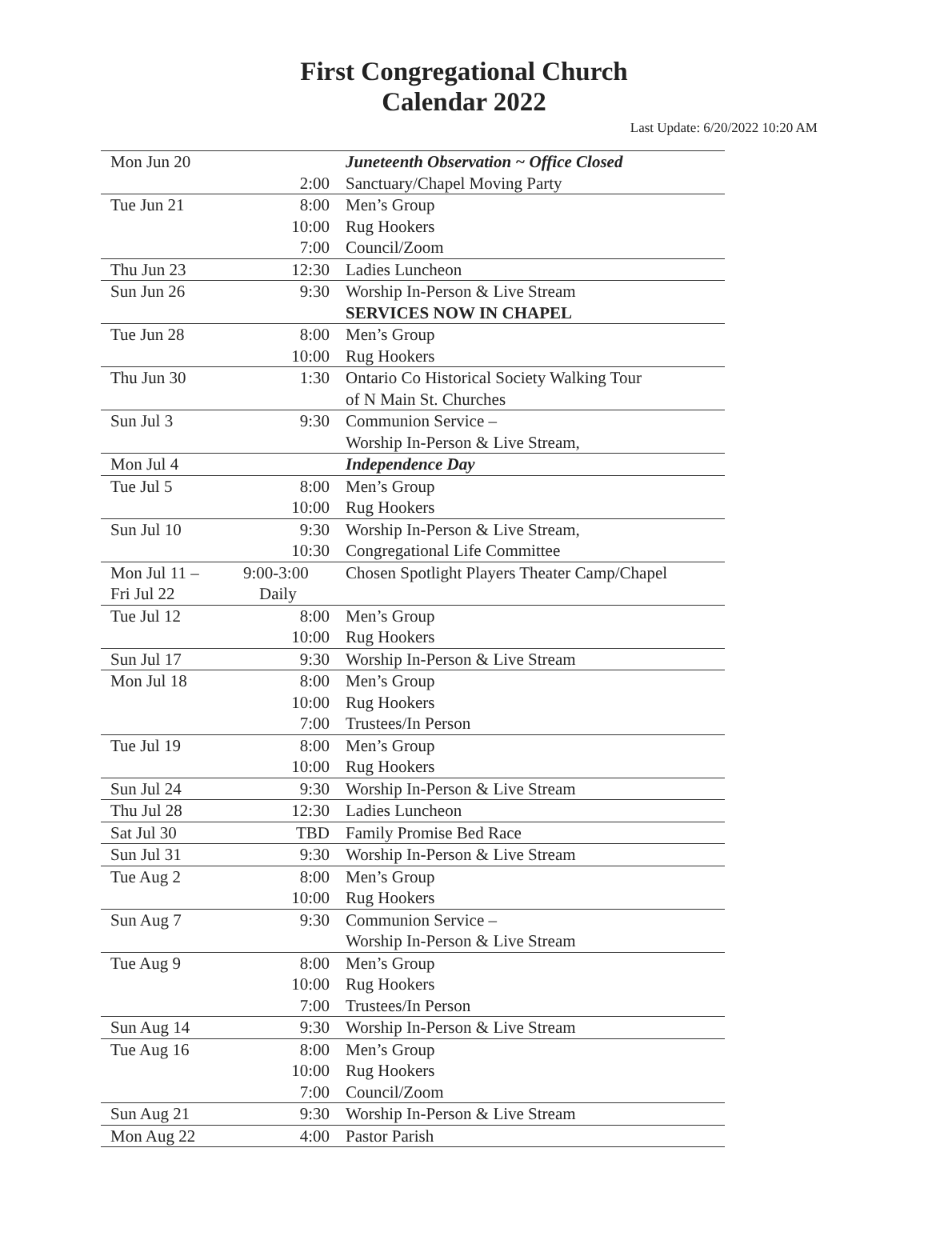First Congregational Church
Calendar 2022
Last Update: 6/20/2022 10:20 AM
| Mon Jun 20 | | Juneteenth Observation ~ Office Closed |
| | 2:00 | Sanctuary/Chapel Moving Party |
| Tue Jun 21 | 8:00 | Men’s Group |
| | 10:00 | Rug Hookers |
| | 7:00 | Council/Zoom |
| Thu Jun 23 | 12:30 | Ladies Luncheon |
| Sun Jun 26 | 9:30 | Worship In-Person & Live Stream |
| | | SERVICES NOW IN CHAPEL |
| Tue Jun 28 | 8:00 | Men’s Group |
| | 10:00 | Rug Hookers |
| Thu Jun 30 | 1:30 | Ontario Co Historical Society Walking Tour |
| | | of N Main St. Churches |
| Sun Jul 3 | 9:30 | Communion Service – |
| | | Worship In-Person & Live Stream, |
| Mon Jul 4 | | Independence Day |
| Tue Jul 5 | 8:00 | Men’s Group |
| | 10:00 | Rug Hookers |
| Sun Jul 10 | 9:30 | Worship In-Person & Live Stream, |
| | 10:30 | Congregational Life Committee |
| Mon Jul 11 – | 9:00-3:00 | Chosen Spotlight Players Theater Camp/Chapel |
| Fri Jul 22 | Daily | |
| Tue Jul 12 | 8:00 | Men’s Group |
| | 10:00 | Rug Hookers |
| Sun Jul 17 | 9:30 | Worship In-Person & Live Stream |
| Mon Jul 18 | 8:00 | Men’s Group |
| | 10:00 | Rug Hookers |
| | 7:00 | Trustees/In Person |
| Tue Jul 19 | 8:00 | Men’s Group |
| | 10:00 | Rug Hookers |
| Sun Jul 24 | 9:30 | Worship In-Person & Live Stream |
| Thu Jul 28 | 12:30 | Ladies Luncheon |
| Sat Jul 30 | TBD | Family Promise Bed Race |
| Sun Jul 31 | 9:30 | Worship In-Person & Live Stream |
| Tue Aug 2 | 8:00 | Men’s Group |
| | 10:00 | Rug Hookers |
| Sun Aug 7 | 9:30 | Communion Service – |
| | | Worship In-Person & Live Stream |
| Tue Aug 9 | 8:00 | Men’s Group |
| | 10:00 | Rug Hookers |
| | 7:00 | Trustees/In Person |
| Sun Aug 14 | 9:30 | Worship In-Person & Live Stream |
| Tue Aug 16 | 8:00 | Men’s Group |
| | 10:00 | Rug Hookers |
| | 7:00 | Council/Zoom |
| Sun Aug 21 | 9:30 | Worship In-Person & Live Stream |
| Mon Aug 22 | 4:00 | Pastor Parish |